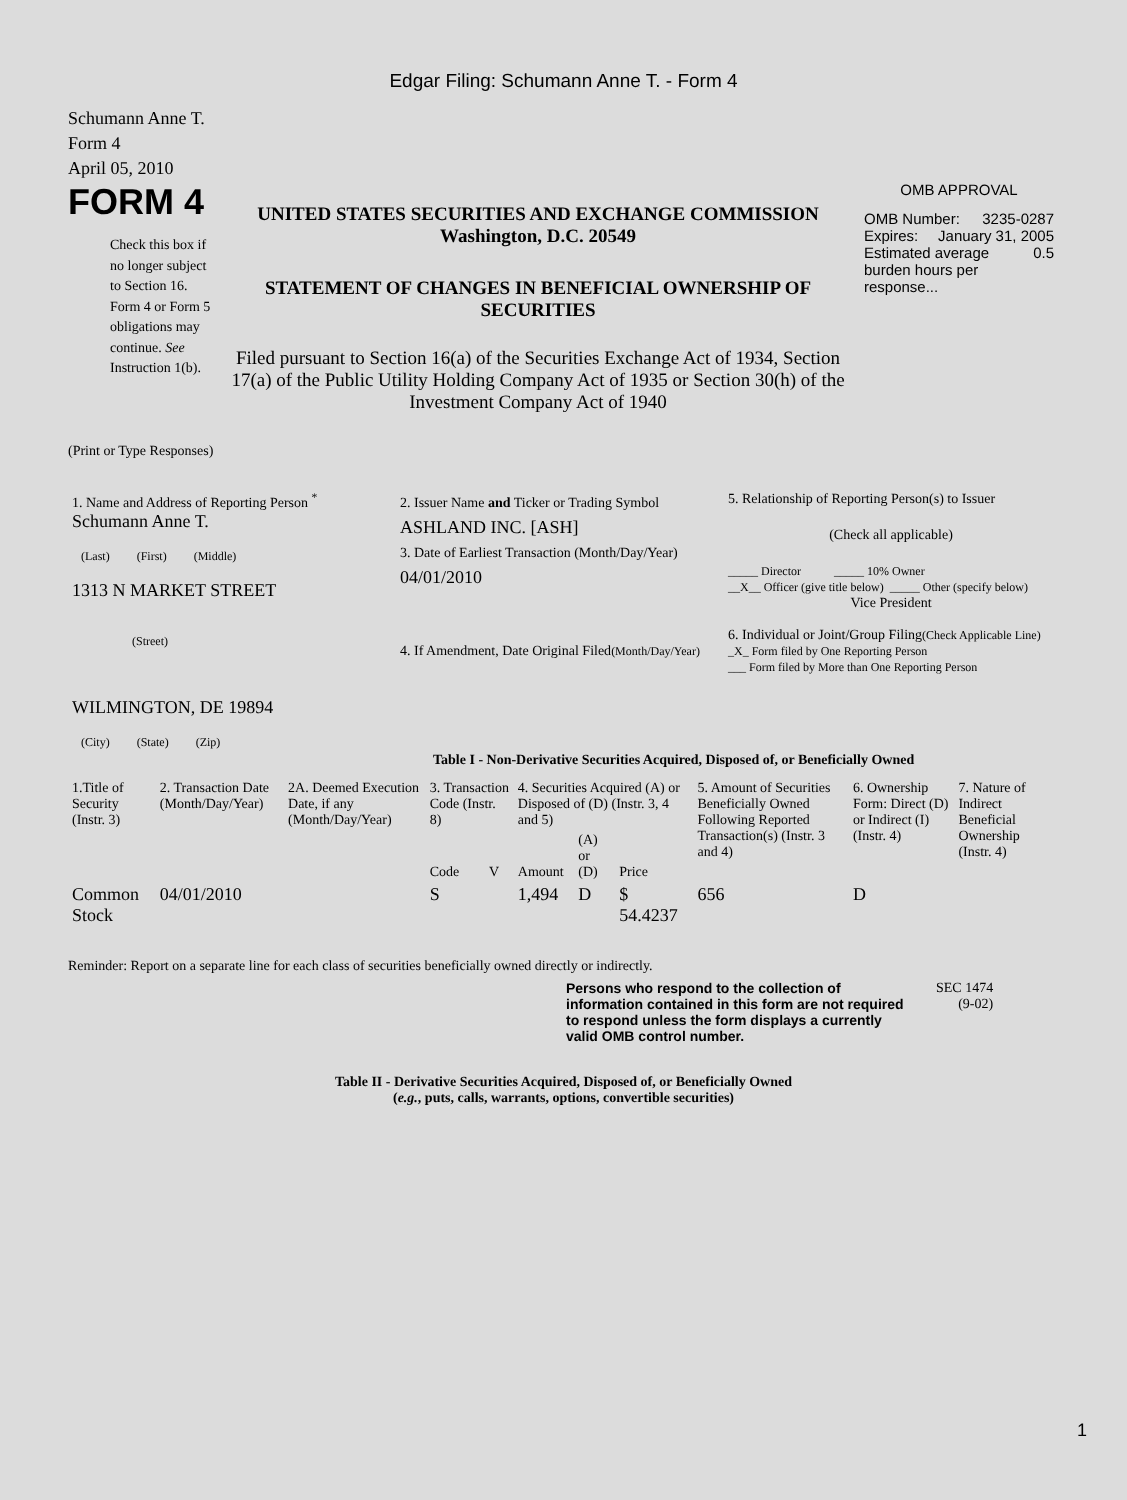Edgar Filing: Schumann Anne T. - Form 4
Schumann Anne T.
Form 4
April 05, 2010
FORM 4
Check this box if no longer subject to Section 16. Form 4 or Form 5 obligations may continue. See Instruction 1(b).
UNITED STATES SECURITIES AND EXCHANGE COMMISSION
Washington, D.C. 20549
STATEMENT OF CHANGES IN BENEFICIAL OWNERSHIP OF SECURITIES
Filed pursuant to Section 16(a) of the Securities Exchange Act of 1934, Section 17(a) of the Public Utility Holding Company Act of 1935 or Section 30(h) of the Investment Company Act of 1940
OMB APPROVAL
OMB Number: 3235-0287
Expires: January 31, 2005
Estimated average burden hours per response... 0.5
(Print or Type Responses)
| 1. Name and Address of Reporting Person <sup>*</sup> Schumann Anne T. (Last) (First) (Middle) 1313 N MARKET STREET (Street) WILMINGTON, DE 19894 (City) (State) (Zip) | 2. Issuer Name and Ticker or Trading Symbol ASHLAND INC. [ASH] 3. Date of Earliest Transaction (Month/Day/Year) 04/01/2010 4. If Amendment, Date Original Filed (Month/Day/Year) | 5. Relationship of Reporting Person(s) to Issuer (Check all applicable) _____ Director _____ 10% Owner __X__ Officer (give title below) _____ Other (specify below) Vice President 6. Individual or Joint/Group Filing (Check Applicable Line) _X_ Form filed by One Reporting Person ___ Form filed by More than One Reporting Person |
Table I - Non-Derivative Securities Acquired, Disposed of, or Beneficially Owned
| 1.Title of Security (Instr. 3) | 2. Transaction Date (Month/Day/Year) | 2A. Deemed Execution Date, if any (Month/Day/Year) | 3. Transaction Code (Instr. 8) | | 4. Securities Acquired (A) or Disposed of (D) (Instr. 3, 4 and 5) | | | 5. Amount of Securities Beneficially Owned Following Reported Transaction(s) (Instr. 3 and 4) | 6. Ownership Form: Direct (D) or Indirect (I) (Instr. 4) | 7. Nature of Indirect Beneficial Ownership (Instr. 4) |
| --- | --- | --- | --- | --- | --- | --- | --- | --- | --- | --- |
| | | | Code | V | Amount | (A) or (D) | Price | | | |
| Common Stock | 04/01/2010 | | S | | 1,494 | D | $ 54.4237 | 656 | D | |
Reminder: Report on a separate line for each class of securities beneficially owned directly or indirectly.
Persons who respond to the collection of information contained in this form are not required to respond unless the form displays a currently valid OMB control number.
SEC 1474
(9-02)
Table II - Derivative Securities Acquired, Disposed of, or Beneficially Owned
(e.g., puts, calls, warrants, options, convertible securities)
1